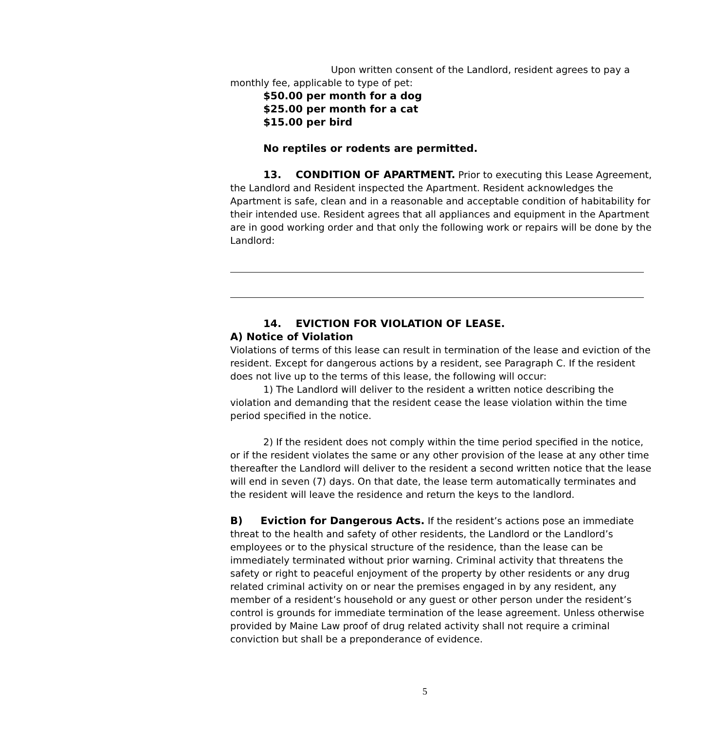Upon written consent of the Landlord, resident agrees to pay a monthly fee, applicable to type of pet:
$50.00 per month for a dog
$25.00 per month for a cat
$15.00 per bird
No reptiles or rodents are permitted.
13. CONDITION OF APARTMENT. Prior to executing this Lease Agreement, the Landlord and Resident inspected the Apartment. Resident acknowledges the Apartment is safe, clean and in a reasonable and acceptable condition of habitability for their intended use. Resident agrees that all appliances and equipment in the Apartment are in good working order and that only the following work or repairs will be done by the Landlord:
14. EVICTION FOR VIOLATION OF LEASE.
A) Notice of Violation
Violations of terms of this lease can result in termination of the lease and eviction of the resident. Except for dangerous actions by a resident, see Paragraph C. If the resident does not live up to the terms of this lease, the following will occur:
1) The Landlord will deliver to the resident a written notice describing the violation and demanding that the resident cease the lease violation within the time period specified in the notice.
2) If the resident does not comply within the time period specified in the notice, or if the resident violates the same or any other provision of the lease at any other time thereafter the Landlord will deliver to the resident a second written notice that the lease will end in seven (7) days. On that date, the lease term automatically terminates and the resident will leave the residence and return the keys to the landlord.
B) Eviction for Dangerous Acts. If the resident’s actions pose an immediate threat to the health and safety of other residents, the Landlord or the Landlord’s employees or to the physical structure of the residence, than the lease can be immediately terminated without prior warning. Criminal activity that threatens the safety or right to peaceful enjoyment of the property by other residents or any drug related criminal activity on or near the premises engaged in by any resident, any member of a resident’s household or any guest or other person under the resident’s control is grounds for immediate termination of the lease agreement. Unless otherwise provided by Maine Law proof of drug related activity shall not require a criminal conviction but shall be a preponderance of evidence.
5